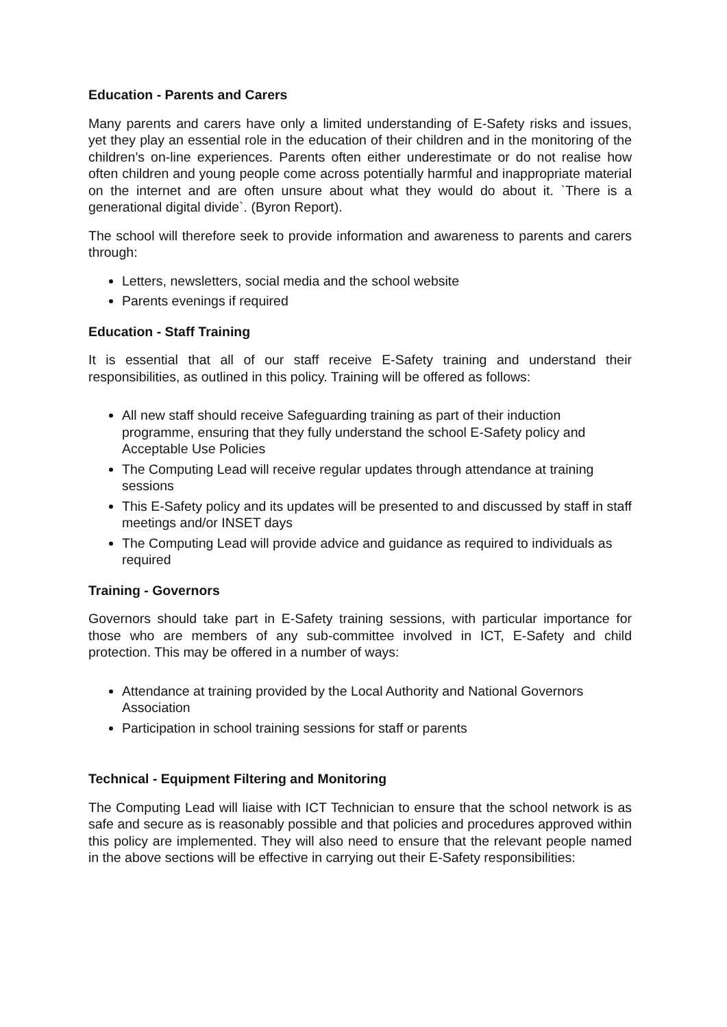Education - Parents and Carers
Many parents and carers have only a limited understanding of E-Safety risks and issues, yet they play an essential role in the education of their children and in the monitoring of the children’s on-line experiences. Parents often either underestimate or do not realise how often children and young people come across potentially harmful and inappropriate material on the internet and are often unsure about what they would do about it. `There is a generational digital divide`. (Byron Report).
The school will therefore seek to provide information and awareness to parents and carers through:
Letters, newsletters, social media and the school website
Parents evenings if required
Education - Staff Training
It is essential that all of our staff receive E-Safety training and understand their responsibilities, as outlined in this policy. Training will be offered as follows:
All new staff should receive Safeguarding training as part of their induction programme, ensuring that they fully understand the school E-Safety policy and Acceptable Use Policies
The Computing Lead will receive regular updates through attendance at training sessions
This E-Safety policy and its updates will be presented to and discussed by staff in staff meetings and/or INSET days
The Computing Lead will provide advice and guidance as required to individuals as required
Training - Governors
Governors should take part in E-Safety training sessions, with particular importance for those who are members of any sub-committee involved in ICT, E-Safety and child protection. This may be offered in a number of ways:
Attendance at training provided by the Local Authority and National Governors Association
Participation in school training sessions for staff or parents
Technical - Equipment Filtering and Monitoring
The Computing Lead will liaise with ICT Technician to ensure that the school network is as safe and secure as is reasonably possible and that policies and procedures approved within this policy are implemented. They will also need to ensure that the relevant people named in the above sections will be effective in carrying out their E-Safety responsibilities: